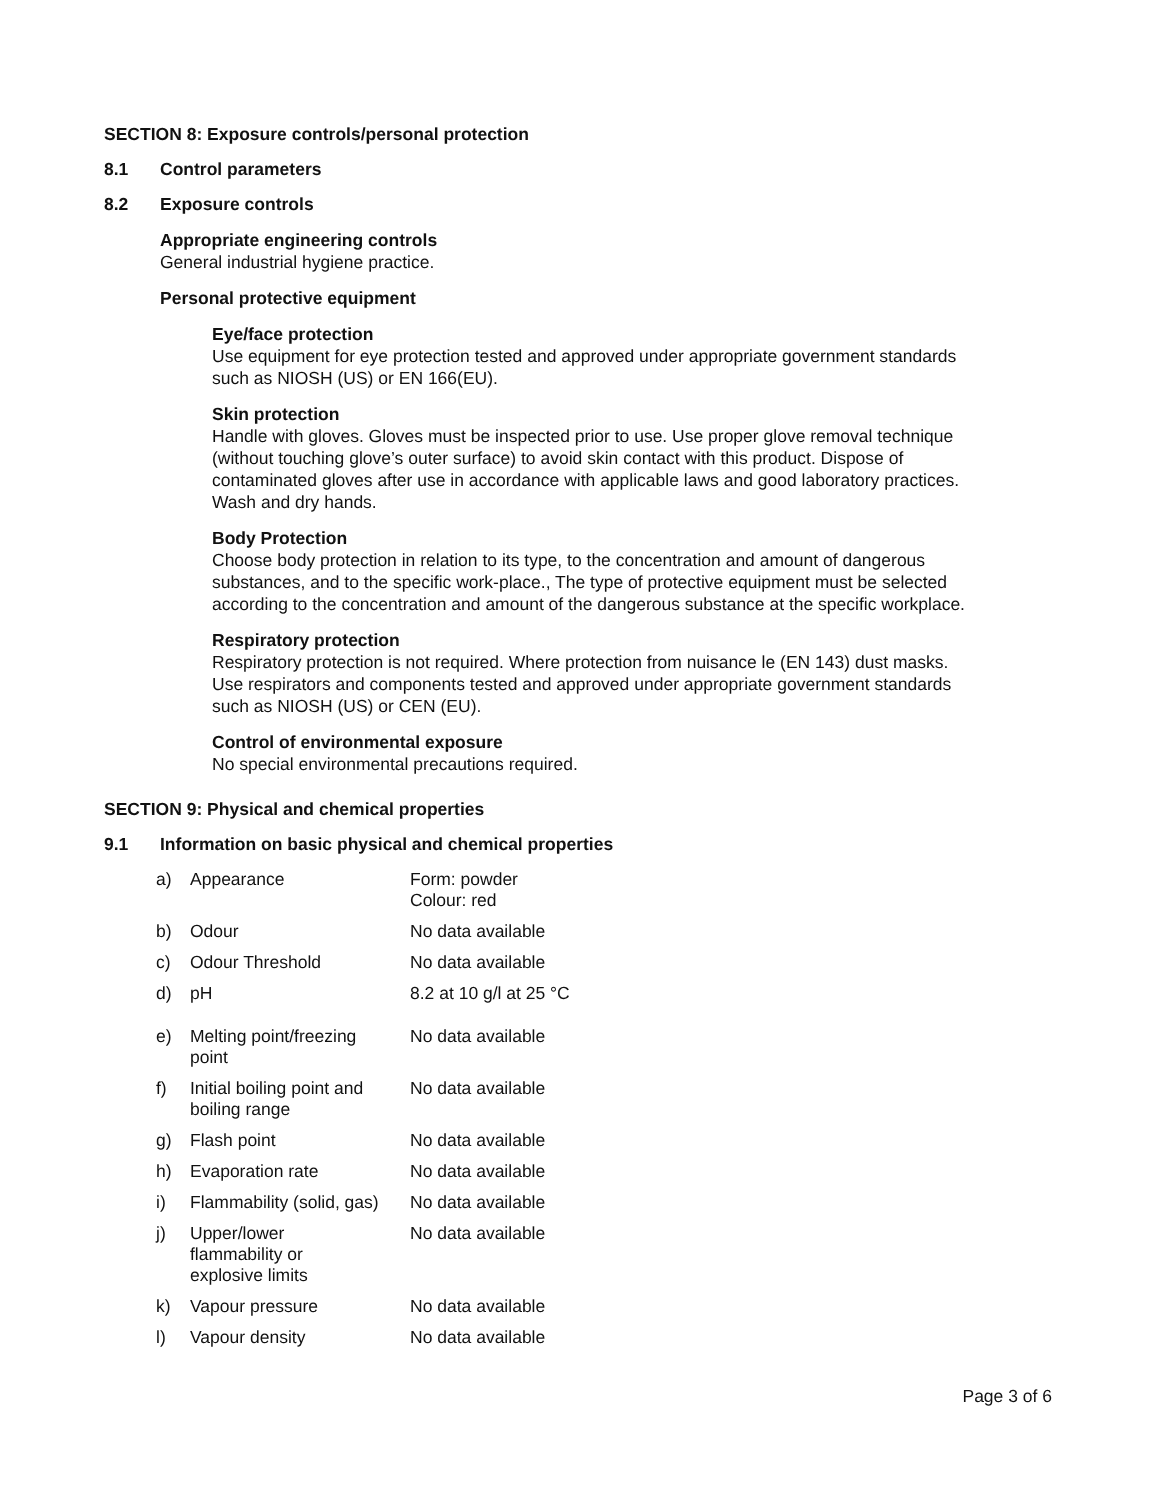SECTION 8: Exposure controls/personal protection
8.1 Control parameters
8.2 Exposure controls
Appropriate engineering controls
General industrial hygiene practice.
Personal protective equipment
Eye/face protection
Use equipment for eye protection tested and approved under appropriate government standards
such as NIOSH (US) or EN 166(EU).
Skin protection
Handle with gloves. Gloves must be inspected prior to use. Use proper glove removal technique
(without touching glove’s outer surface) to avoid skin contact with this product. Dispose of
contaminated gloves after use in accordance with applicable laws and good laboratory practices.
Wash and dry hands.
Body Protection
Choose body protection in relation to its type, to the concentration and amount of dangerous
substances, and to the specific work-place., The type of protective equipment must be selected
according to the concentration and amount of the dangerous substance at the specific workplace.
Respiratory protection
Respiratory protection is not required. Where protection from nuisance le (EN 143) dust masks.
Use respirators and components tested and approved under appropriate government standards
such as NIOSH (US) or CEN (EU).
Control of environmental exposure
No special environmental precautions required.
SECTION 9: Physical and chemical properties
9.1 Information on basic physical and chemical properties
| a) | Appearance | Form: powder Colour: red |
| b) | Odour | No data available |
| c) | Odour Threshold | No data available |
| d) | pH | 8.2 at 10 g/l at 25 °C |
| e) | Melting point/freezing point | No data available |
| f) | Initial boiling point and boiling range | No data available |
| g) | Flash point | No data available |
| h) | Evaporation rate | No data available |
| i) | Flammability (solid, gas) | No data available |
| j) | Upper/lower flammability or explosive limits | No data available |
| k) | Vapour pressure | No data available |
| l) | Vapour density | No data available |
Page 3 of 6